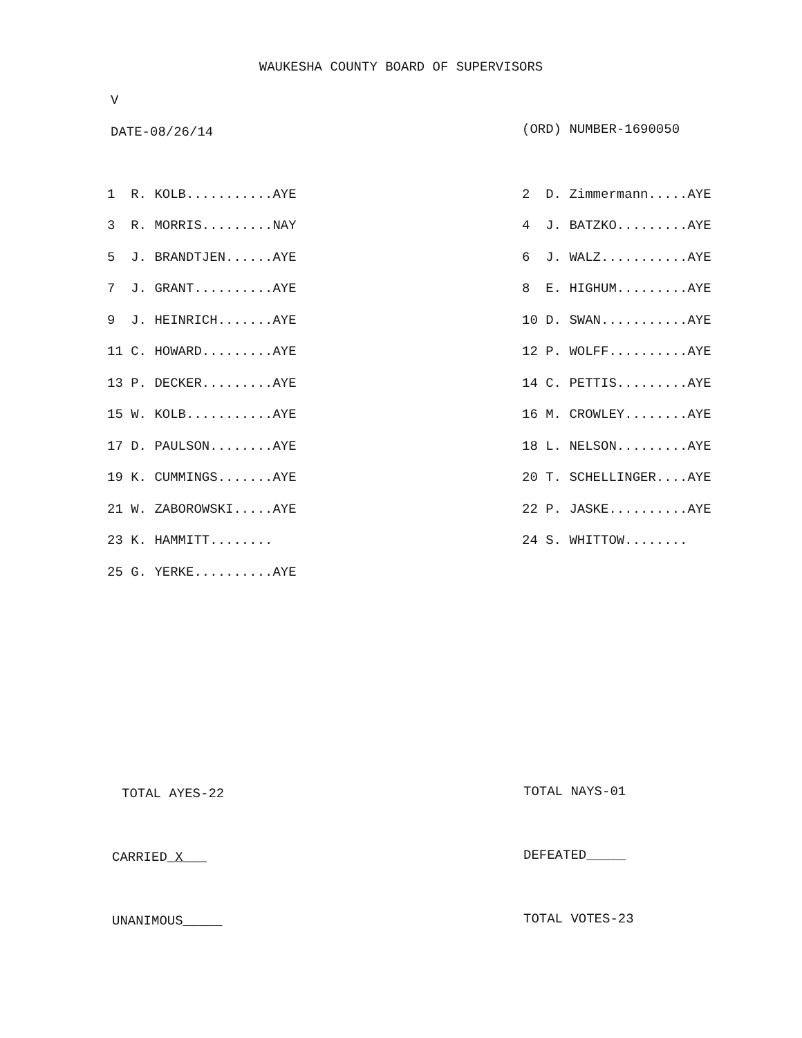WAUKESHA COUNTY BOARD OF SUPERVISORS
V
DATE-08/26/14 (ORD) NUMBER-1690050
| 1 R. KOLB...........AYE | 2 D. Zimmermann.....AYE |
| 3 R. MORRIS.........NAY | 4 J. BATZKO.........AYE |
| 5 J. BRANDTJEN......AYE | 6 J. WALZ...........AYE |
| 7 J. GRANT..........AYE | 8 E. HIGHUM.........AYE |
| 9 J. HEINRICH.......AYE | 10 D. SWAN...........AYE |
| 11 C. HOWARD.........AYE | 12 P. WOLFF..........AYE |
| 13 P. DECKER.........AYE | 14 C. PETTIS.........AYE |
| 15 W. KOLB...........AYE | 16 M. CROWLEY........AYE |
| 17 D. PAULSON........AYE | 18 L. NELSON.........AYE |
| 19 K. CUMMINGS.......AYE | 20 T. SCHELLINGER....AYE |
| 21 W. ZABOROWSKI.....AYE | 22 P. JASKE..........AYE |
| 23 K. HAMMITT........ | 24 S. WHITTOW........ |
| 25 G. YERKE..........AYE | |
TOTAL AYES-22 TOTAL NAYS-01
CARRIED_X___ DEFEATED_____
UNANIMOUS_____ TOTAL VOTES-23